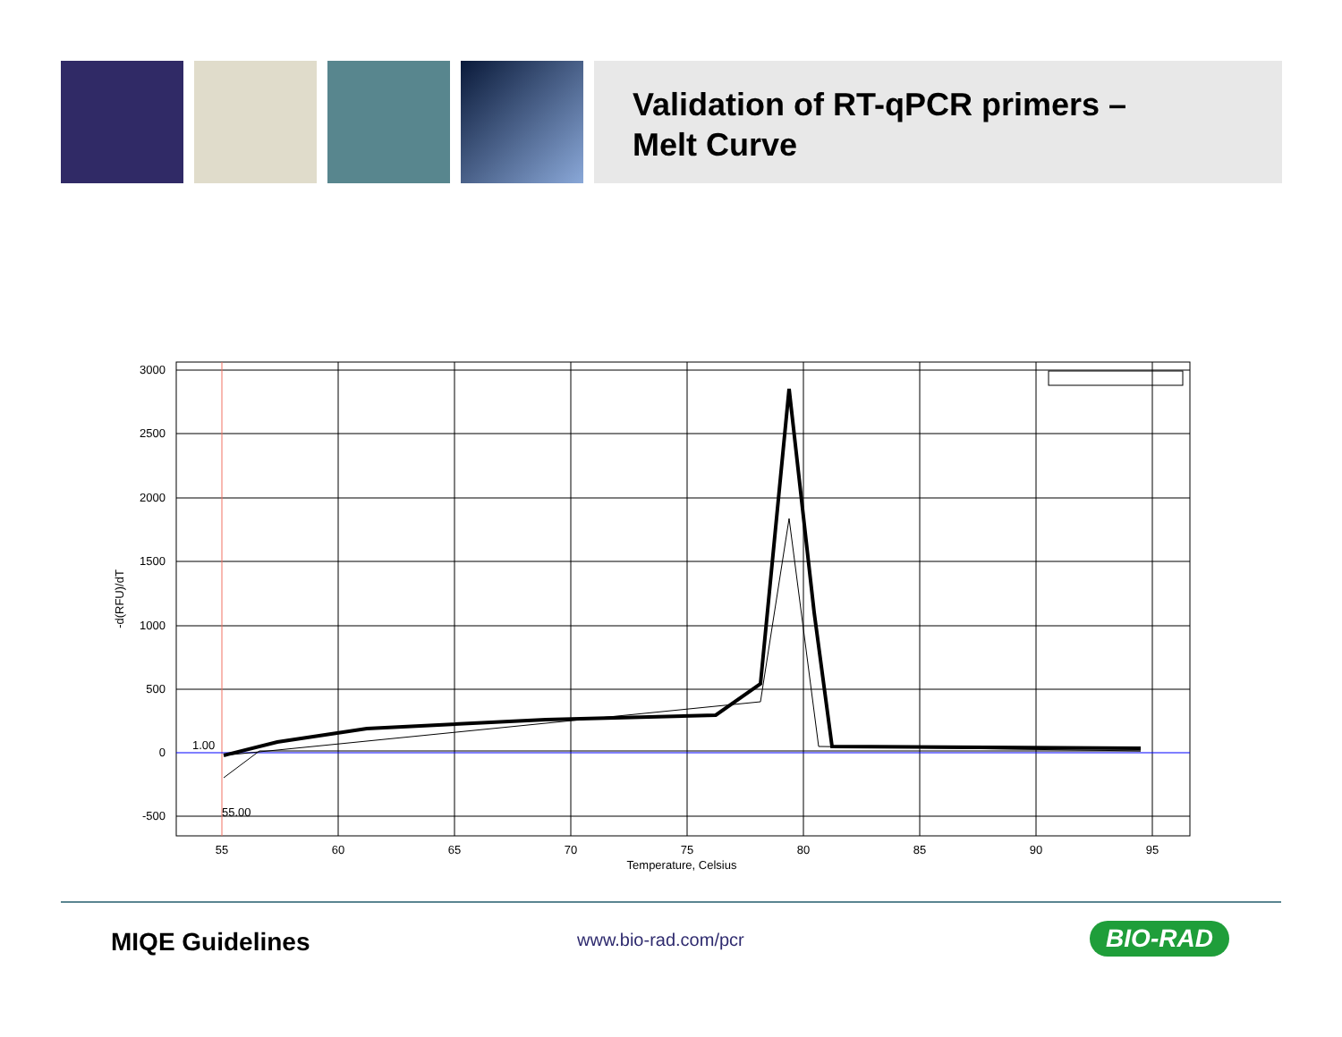Validation of RT-qPCR primers –
Melt Curve
3000
2500
2000
1500
1000
500
0
-500
1.00
55.00
55
60
65
70
75
80
85
90
95
Temperature, Celsius
-d(RFU)/dT
MIQE Guidelines www.bio-rad.com/pcr BIO-RAD